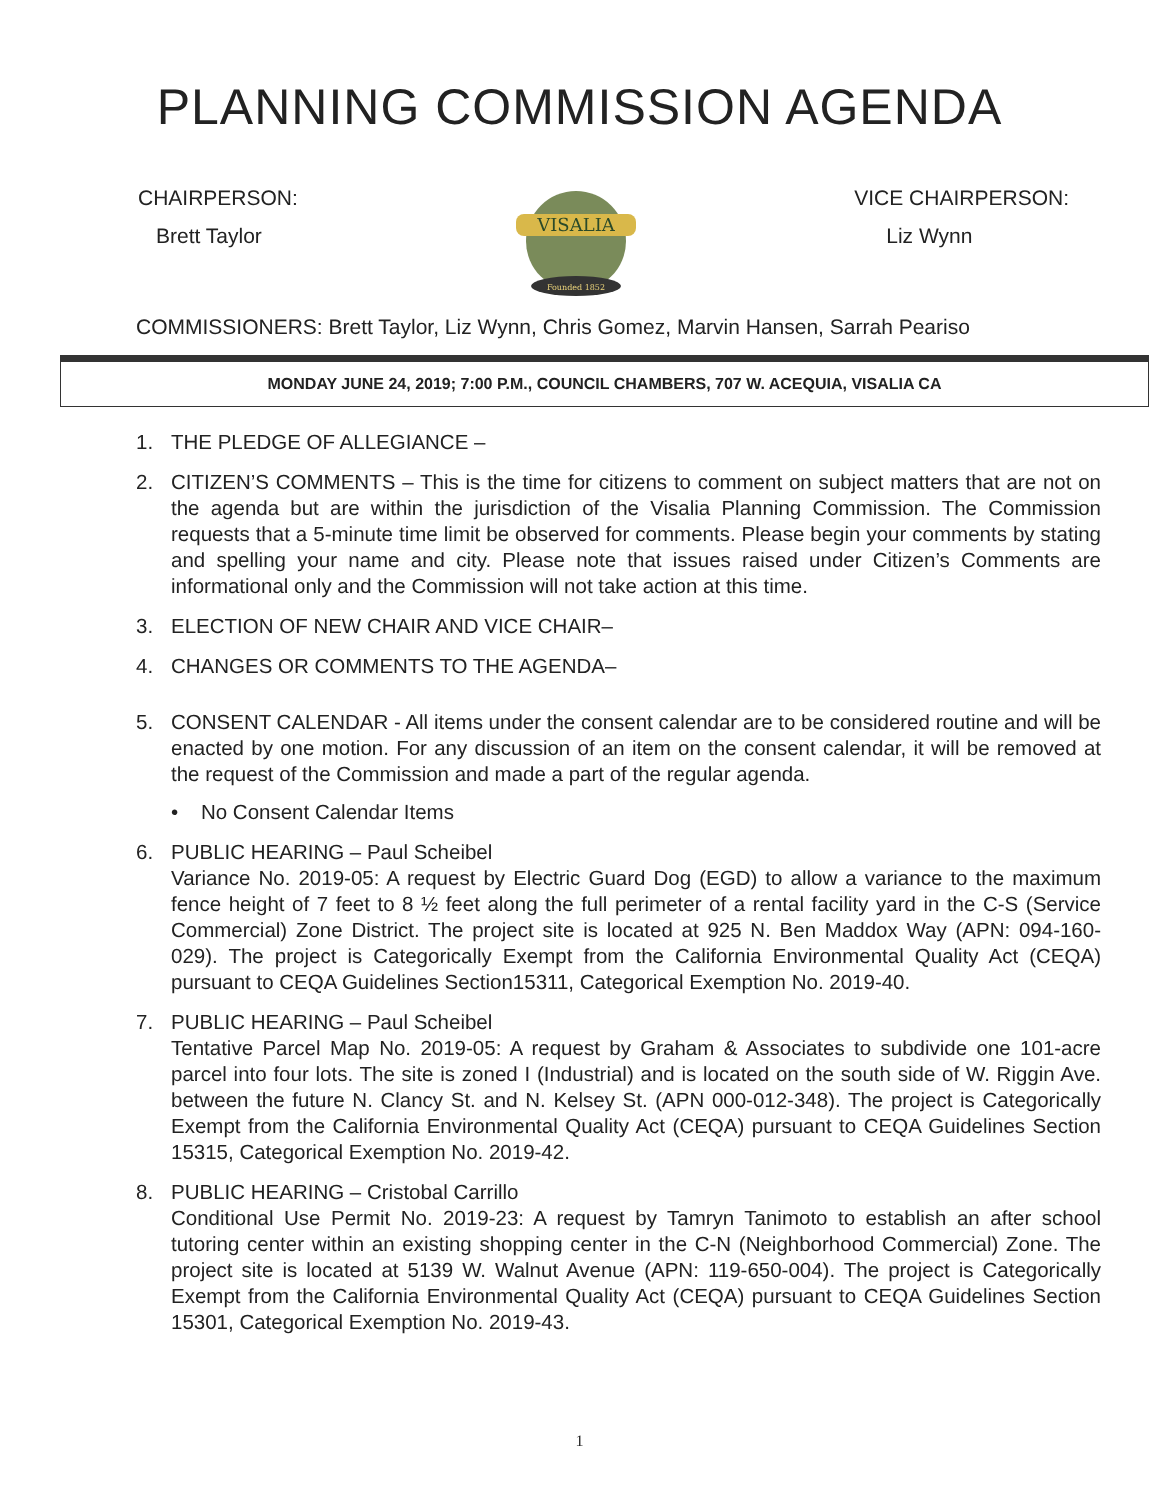PLANNING COMMISSION AGENDA
CHAIRPERSON:
Brett Taylor
VISALIA
Founded 1852
VICE CHAIRPERSON:
Liz Wynn
COMMISSIONERS: Brett Taylor, Liz Wynn, Chris Gomez, Marvin Hansen, Sarrah Peariso
MONDAY JUNE 24, 2019; 7:00 P.M., COUNCIL CHAMBERS, 707 W. ACEQUIA, VISALIA CA
1. THE PLEDGE OF ALLEGIANCE –
2. CITIZEN’S COMMENTS – This is the time for citizens to comment on subject matters that are not on the agenda but are within the jurisdiction of the Visalia Planning Commission. The Commission requests that a 5-minute time limit be observed for comments. Please begin your comments by stating and spelling your name and city. Please note that issues raised under Citizen’s Comments are informational only and the Commission will not take action at this time.
3. ELECTION OF NEW CHAIR AND VICE CHAIR–
4. CHANGES OR COMMENTS TO THE AGENDA–
5. CONSENT CALENDAR - All items under the consent calendar are to be considered routine and will be enacted by one motion. For any discussion of an item on the consent calendar, it will be removed at the request of the Commission and made a part of the regular agenda.
• No Consent Calendar Items
6. PUBLIC HEARING – Paul Scheibel
Variance No. 2019-05: A request by Electric Guard Dog (EGD) to allow a variance to the maximum fence height of 7 feet to 8 ½ feet along the full perimeter of a rental facility yard in the C-S (Service Commercial) Zone District. The project site is located at 925 N. Ben Maddox Way (APN: 094-160-029). The project is Categorically Exempt from the California Environmental Quality Act (CEQA) pursuant to CEQA Guidelines Section15311, Categorical Exemption No. 2019-40.
7. PUBLIC HEARING – Paul Scheibel
Tentative Parcel Map No. 2019-05: A request by Graham & Associates to subdivide one 101-acre parcel into four lots. The site is zoned I (Industrial) and is located on the south side of W. Riggin Ave. between the future N. Clancy St. and N. Kelsey St. (APN 000-012-348). The project is Categorically Exempt from the California Environmental Quality Act (CEQA) pursuant to CEQA Guidelines Section 15315, Categorical Exemption No. 2019-42.
8. PUBLIC HEARING – Cristobal Carrillo
Conditional Use Permit No. 2019-23: A request by Tamryn Tanimoto to establish an after school tutoring center within an existing shopping center in the C-N (Neighborhood Commercial) Zone. The project site is located at 5139 W. Walnut Avenue (APN: 119-650-004). The project is Categorically Exempt from the California Environmental Quality Act (CEQA) pursuant to CEQA Guidelines Section 15301, Categorical Exemption No. 2019-43.
1